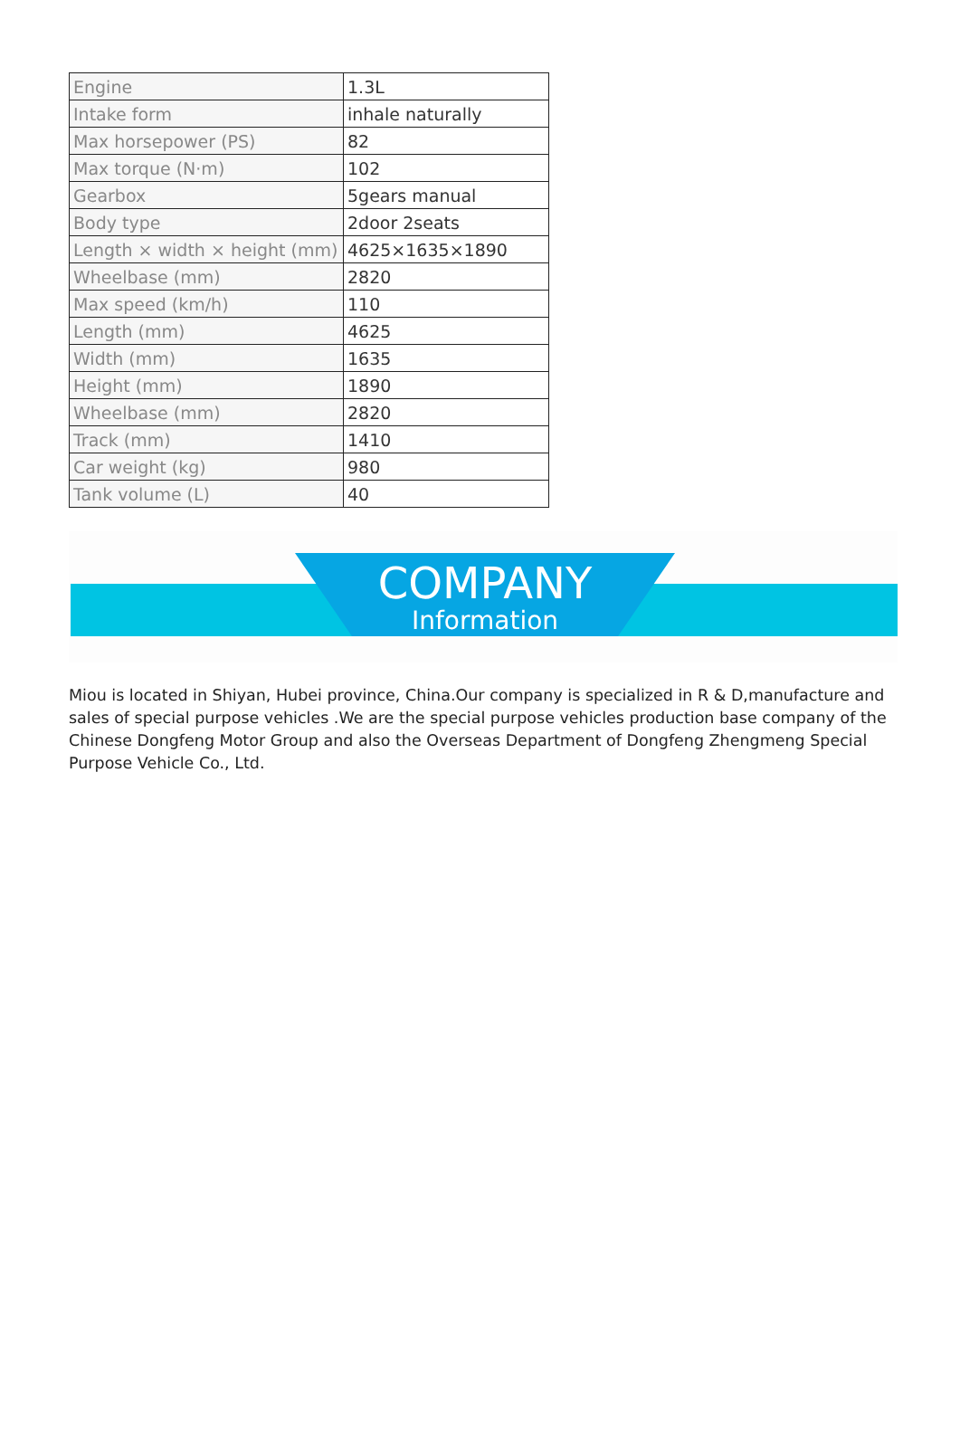| Engine | 1.3L |
| Intake form | inhale naturally |
| Max horsepower (PS) | 82 |
| Max torque (N·m) | 102 |
| Gearbox | 5gears manual |
| Body type | 2door 2seats |
| Length × width × height (mm) | 4625×1635×1890 |
| Wheelbase (mm) | 2820 |
| Max speed (km/h) | 110 |
| Length (mm) | 4625 |
| Width (mm) | 1635 |
| Height (mm) | 1890 |
| Wheelbase (mm) | 2820 |
| Track (mm) | 1410 |
| Car weight (kg) | 980 |
| Tank volume (L) | 40 |
COMPANY
Information
Miou is located in Shiyan, Hubei province, China.Our company is specialized in R & D,manufacture and sales of special purpose vehicles .We are the special purpose vehicles production base company of the Chinese Dongfeng Motor Group and also the Overseas Department of Dongfeng Zhengmeng Special Purpose Vehicle Co., Ltd.